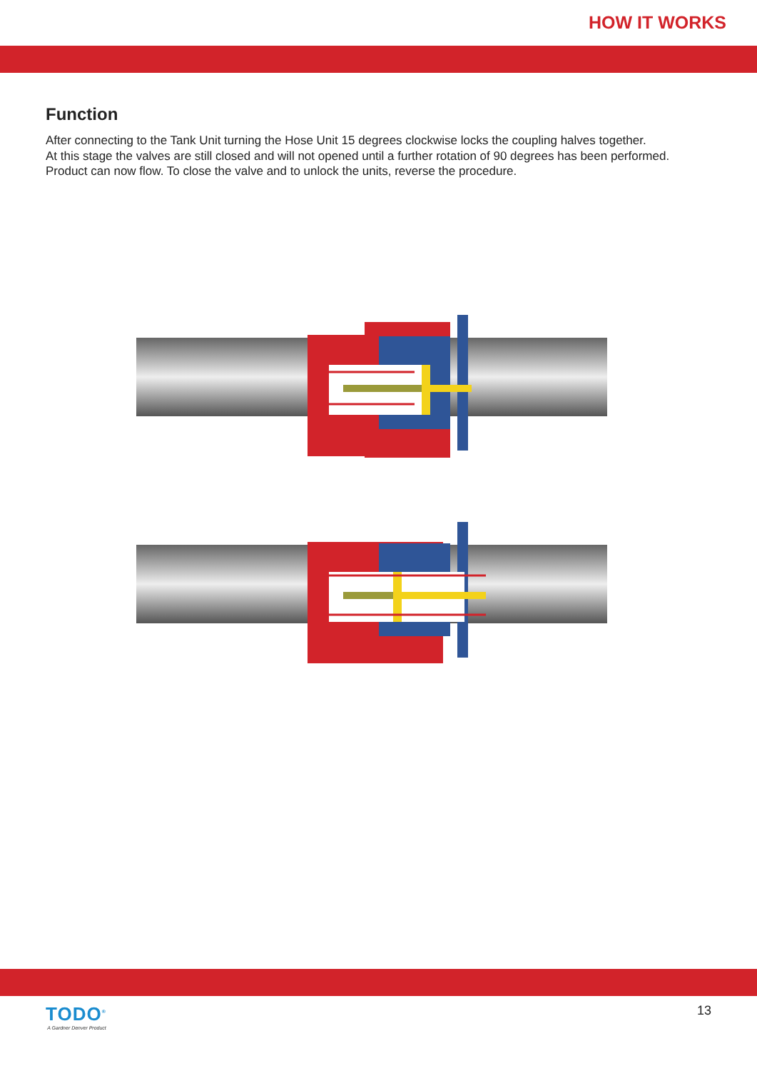HOW IT WORKS
Function
After connecting to the Tank Unit turning the Hose Unit 15 degrees clockwise locks the coupling halves together.
At this stage the valves are still closed and will not opened until a further rotation of 90 degrees has been performed.
Product can now flow. To close the valve and to unlock the units, reverse the procedure.
TODO<sup>®</sup>
A Gardner Denver Product
13